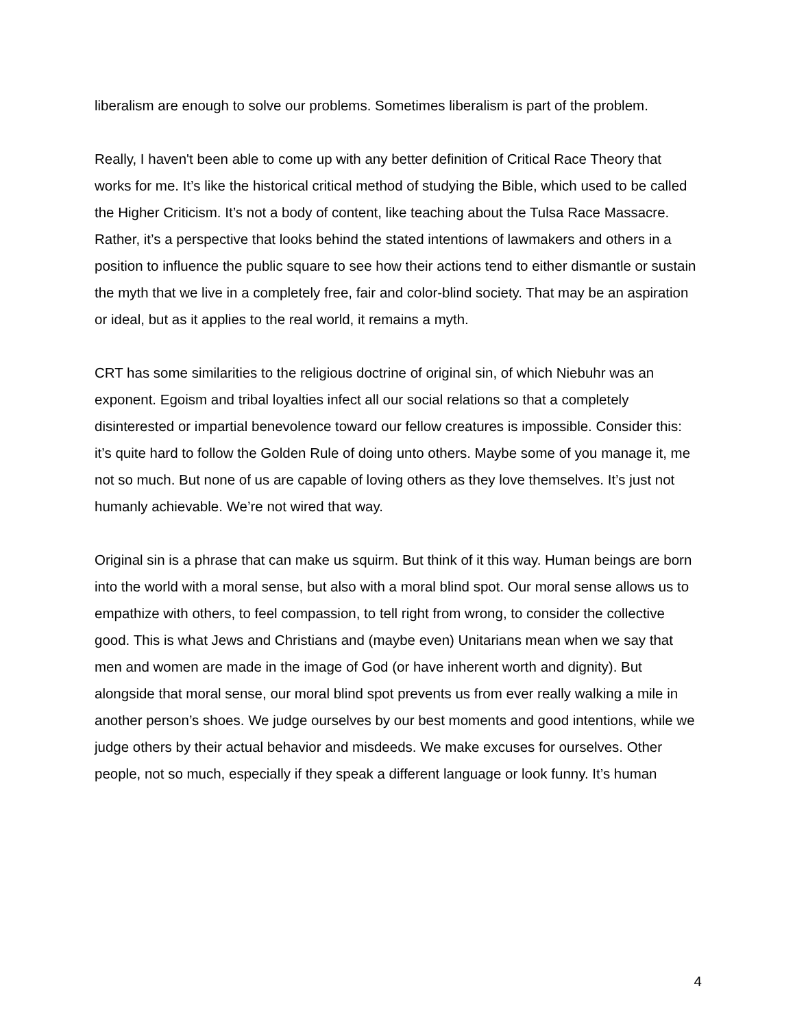liberalism are enough to solve our problems. Sometimes liberalism is part of the problem.
Really, I haven't been able to come up with any better definition of Critical Race Theory that works for me. It’s like the historical critical method of studying the Bible, which used to be called the Higher Criticism. It’s not a body of content, like teaching about the Tulsa Race Massacre. Rather, it’s a perspective that looks behind the stated intentions of lawmakers and others in a position to influence the public square to see how their actions tend to either dismantle or sustain the myth that we live in a completely free, fair and color-blind society. That may be an aspiration or ideal, but as it applies to the real world, it remains a myth.
CRT has some similarities to the religious doctrine of original sin, of which Niebuhr was an exponent. Egoism and tribal loyalties infect all our social relations so that a completely disinterested or impartial benevolence toward our fellow creatures is impossible. Consider this: it’s quite hard to follow the Golden Rule of doing unto others. Maybe some of you manage it, me not so much. But none of us are capable of loving others as they love themselves. It’s just not humanly achievable. We’re not wired that way.
Original sin is a phrase that can make us squirm. But think of it this way. Human beings are born into the world with a moral sense, but also with a moral blind spot. Our moral sense allows us to empathize with others, to feel compassion, to tell right from wrong, to consider the collective good. This is what Jews and Christians and (maybe even) Unitarians mean when we say that men and women are made in the image of God (or have inherent worth and dignity). But alongside that moral sense, our moral blind spot prevents us from ever really walking a mile in another person’s shoes. We judge ourselves by our best moments and good intentions, while we judge others by their actual behavior and misdeeds. We make excuses for ourselves. Other people, not so much, especially if they speak a different language or look funny. It’s human
4